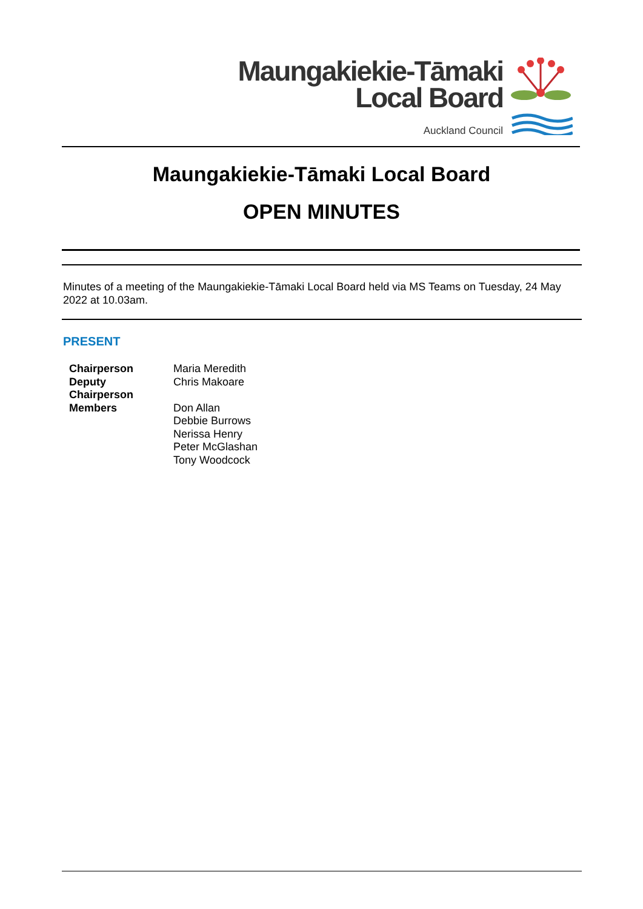Maungakiekie-Tāmaki
Local Board
Auckland Council
Maungakiekie-Tāmaki Local Board
OPEN MINUTES
Minutes of a meeting of the Maungakiekie-Tāmaki Local Board held via MS Teams on Tuesday, 24 May 2022 at 10.03am.
PRESENT
| Chairperson | Maria Meredith |
| Deputy Chairperson | Chris Makoare |
| Members | Don Allan Debbie Burrows Nerissa Henry Peter McGlashan Tony Woodcock |